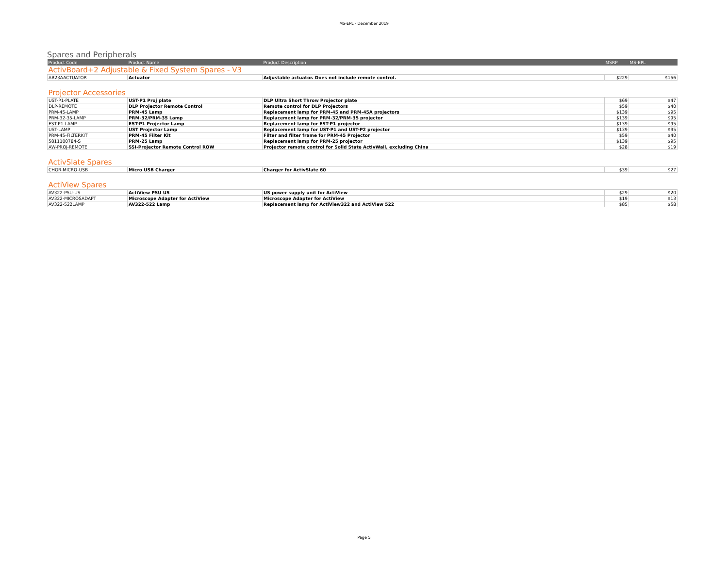MS-EPL - December 2019
Spares and Peripherals
| Product Code | Product Name | Product Description | MSRP | MS-EPL |
| --- | --- | --- | --- | --- |
| ActivBoard+2 Adjustable & Fixed System Spares - V3 | | | | |
| AB23AACTUATOR | Actuator | Adjustable actuator. Does not include remote control. | $229 | $156 |
| Projector Accessories | | | | |
| UST-P1-PLATE | UST-P1 Proj plate | DLP Ultra Short Throw Projector plate | $69 | $47 |
| DLP-REMOTE | DLP Projector Remote Control | Remote control for DLP Projectors | $59 | $40 |
| PRM-45-LAMP | PRM-45 Lamp | Replacement lamp for PRM-45 and PRM-45A projectors | $139 | $95 |
| PRM-32-35-LAMP | PRM-32/PRM-35 Lamp | Replacement lamp for PRM-32/PRM-35 projector | $139 | $95 |
| EST-P1-LAMP | EST-P1 Projector Lamp | Replacement lamp for EST-P1 projector | $139 | $95 |
| UST-LAMP | UST Projector Lamp | Replacement lamp for UST-P1 and UST-P2 projector | $139 | $95 |
| PRM-45-FILTERKIT | PRM-45 Filter Kit | Filter and filter frame for PRM-45 Projector | $59 | $40 |
| 5811100784-S | PRM-25 Lamp | Replacement lamp for PRM-25 projector | $139 | $95 |
| AW-PROJ-REMOTE | SSI-Projector Remote Control ROW | Projector remote control for Solid State ActivWall, excluding China | $28 | $19 |
| ActivSlate Spares | | | | |
| CHGR-MICRO-USB | Micro USB Charger | Charger for ActivSlate 60 | $39 | $27 |
| ActiView Spares | | | | |
| AV322-PSU-US | ActiView PSU US | US power supply unit for ActiView | $29 | $20 |
| AV322-MICROSADAPT | Microscope Adapter for ActiView | Microscope Adapter for ActiView | $19 | $13 |
| AV322-522LAMP | AV322-522 Lamp | Replacement lamp for ActiView322 and ActiView 522 | $85 | $58 |
Page 5